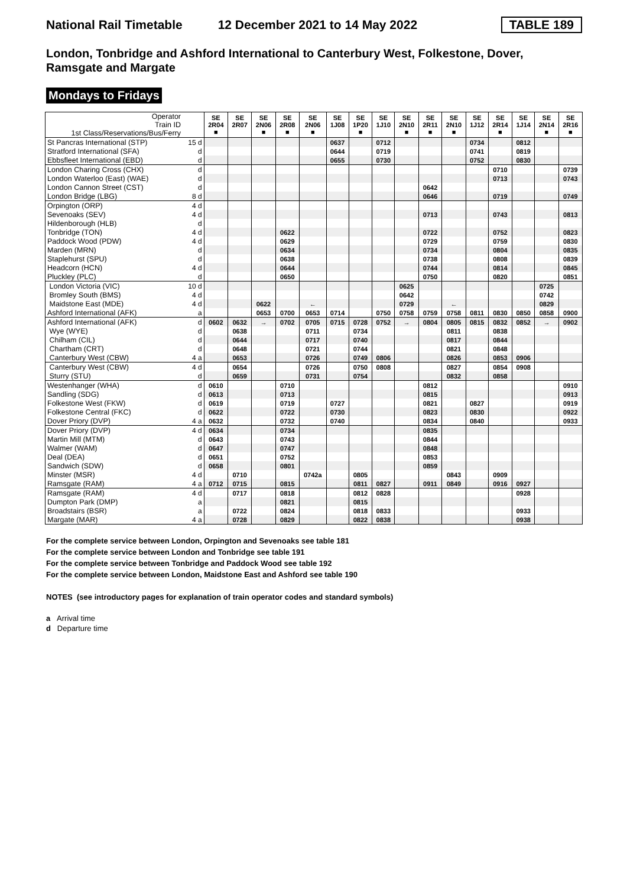National Rail Timetable 12 December 2021 to 14 May 2022 TABLE 189
London, Tonbridge and Ashford International to Canterbury West, Folkestone, Dover, Ramsgate and Margate
Mondays to Fridays
| Operator Train ID 1st Class/Reservations/Bus/Ferry | | SE 2R04 ■ | SE 2R07 | SE 2N06 ■ | SE 2R08 ■ | SE 2N06 ■ | SE 1J08 | SE 1P20 ■ | SE 1J10 | SE 2N10 ■ | SE 2R11 ■ | SE 2N10 ■ | SE 1J12 | SE 2R14 ■ | SE 1J14 | SE 2N14 ■ | SE 2R16 ■ |
| St Pancras International (STP) | 15 d | | | | | | 0637 | | 0712 | | | | 0734 | | 0812 | | |
| Stratford International (SFA) | d | | | | | | 0644 | | 0719 | | | | 0741 | | 0819 | | |
| Ebbsfleet International (EBD) | d | | | | | | 0655 | | 0730 | | | | 0752 | | 0830 | | |
| London Charing Cross (CHX) | d | | | | | | | | | | | | | 0710 | | | 0739 |
| London Waterloo (East) (WAE) | d | | | | | | | | | | | | | 0713 | | | 0743 |
| London Cannon Street (CST) | d | | | | | | | | | | 0642 | | | | | | |
| London Bridge (LBG) | 8 d | | | | | | | | | | 0646 | | | 0719 | | | 0749 |
| Orpington (ORP) | 4 d | | | | | | | | | | | | | | | | |
| Sevenoaks (SEV) | 4 d | | | | | | | | | | 0713 | | | 0743 | | | 0813 |
| Hildenborough (HLB) | d | | | | | | | | | | | | | | | | |
| Tonbridge (TON) | 4 d | | | | 0622 | | | | | | 0722 | | | 0752 | | | 0823 |
| Paddock Wood (PDW) | 4 d | | | | 0629 | | | | | | 0729 | | | 0759 | | | 0830 |
| Marden (MRN) | d | | | | 0634 | | | | | | 0734 | | | 0804 | | | 0835 |
| Staplehurst (SPU) | d | | | | 0638 | | | | | | 0738 | | | 0808 | | | 0839 |
| Headcorn (HCN) | 4 d | | | | 0644 | | | | | | 0744 | | | 0814 | | | 0845 |
| Pluckley (PLC) | d | | | | 0650 | | | | | | 0750 | | | 0820 | | | 0851 |
| London Victoria (VIC) | 10 d | | | | | | | | | 0625 | | | | | | 0725 | |
| Bromley South (BMS) | 4 d | | | | | | | | | 0642 | | | | | | 0742 | |
| Maidstone East (MDE) | 4 d | | | 0622 | | ← | | | | 0729 | | ← | | | | 0829 | |
| Ashford International (AFK) | a | | | 0653 | 0700 | 0653 | 0714 | | 0750 | 0758 | 0759 | 0758 | 0811 | 0830 | 0850 | 0858 | 0900 |
| Ashford International (AFK) | d | 0602 | 0632 | → | 0702 | 0705 | 0715 | 0728 | 0752 | → | 0804 | 0805 | 0815 | 0832 | 0852 | → | 0902 |
| Wye (WYE) | d | | 0638 | | | 0711 | | 0734 | | | | 0811 | | 0838 | | | |
| Chilham (CIL) | d | | 0644 | | | 0717 | | 0740 | | | | 0817 | | 0844 | | | |
| Chartham (CRT) | d | | 0648 | | | 0721 | | 0744 | | | | 0821 | | 0848 | | | |
| Canterbury West (CBW) | 4 a | | 0653 | | | 0726 | | 0749 | 0806 | | | 0826 | | 0853 | 0906 | | |
| Canterbury West (CBW) | 4 d | | 0654 | | | 0726 | | 0750 | 0808 | | | 0827 | | 0854 | 0908 | | |
| Sturry (STU) | d | | 0659 | | | 0731 | | 0754 | | | | 0832 | | 0858 | | | |
| Westenhanger (WHA) | d | 0610 | | | 0710 | | | | | | 0812 | | | | | | 0910 |
| Sandling (SDG) | d | 0613 | | | 0713 | | | | | | 0815 | | | | | | 0913 |
| Folkestone West (FKW) | d | 0619 | | | 0719 | | 0727 | | | | 0821 | | 0827 | | | | 0919 |
| Folkestone Central (FKC) | d | 0622 | | | 0722 | | 0730 | | | | 0823 | | 0830 | | | | 0922 |
| Dover Priory (DVP) | 4 a | 0632 | | | 0732 | | 0740 | | | | 0834 | | 0840 | | | | 0933 |
| Dover Priory (DVP) | 4 d | 0634 | | | 0734 | | | | | | 0835 | | | | | | |
| Martin Mill (MTM) | d | 0643 | | | 0743 | | | | | | 0844 | | | | | | |
| Walmer (WAM) | d | 0647 | | | 0747 | | | | | | 0848 | | | | | | |
| Deal (DEA) | d | 0651 | | | 0752 | | | | | | 0853 | | | | | | |
| Sandwich (SDW) | d | 0658 | | | 0801 | | | | | | 0859 | | | | | | |
| Minster (MSR) | 4 d | | 0710 | | | 0742a | | 0805 | | | | 0843 | | 0909 | | | |
| Ramsgate (RAM) | 4 a | 0712 | 0715 | | 0815 | | | 0811 | 0827 | | 0911 | 0849 | | 0916 | 0927 | | |
| Ramsgate (RAM) | 4 d | | 0717 | | 0818 | | | 0812 | 0828 | | | | | | 0928 | | |
| Dumpton Park (DMP) | a | | | | 0821 | | | 0815 | | | | | | | | | |
| Broadstairs (BSR) | a | | 0722 | | 0824 | | | 0818 | 0833 | | | | | | 0933 | | |
| Margate (MAR) | 4 a | | 0728 | | 0829 | | | 0822 | 0838 | | | | | | 0938 | | |
For the complete service between London, Orpington and Sevenoaks see table 181
For the complete service between London and Tonbridge see table 191
For the complete service between Tonbridge and Paddock Wood see table 192
For the complete service between London, Maidstone East and Ashford see table 190
NOTES (see introductory pages for explanation of train operator codes and standard symbols)
a Arrival time
d Departure time